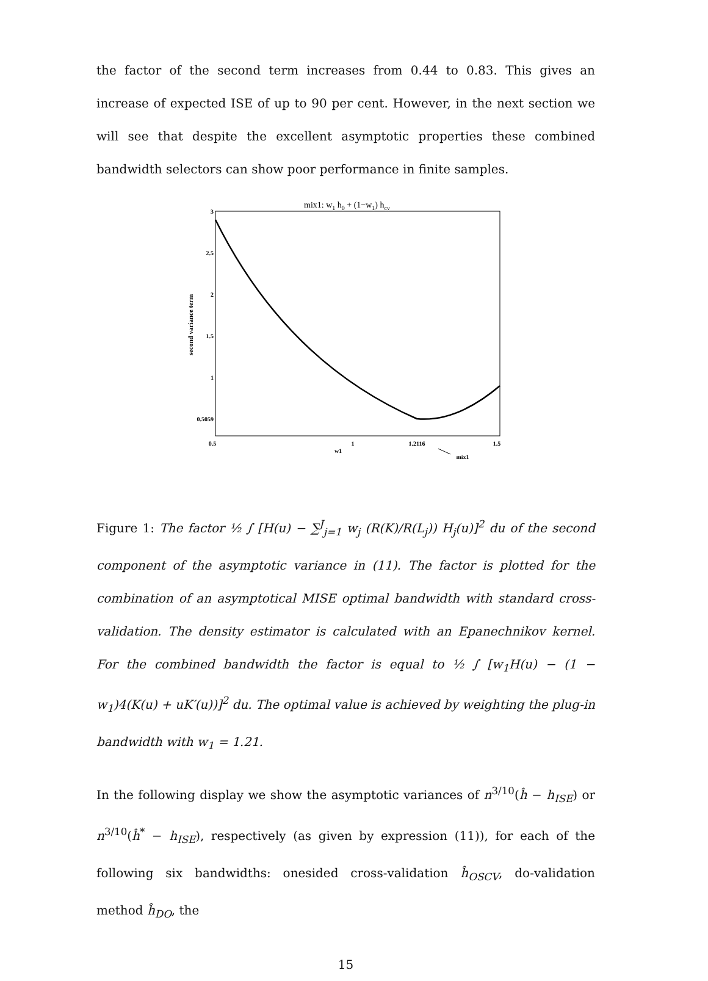the factor of the second term increases from 0.44 to 0.83. This gives an increase of expected ISE of up to 90 per cent. However, in the next section we will see that despite the excellent asymptotic properties these combined bandwidth selectors can show poor performance in finite samples.
mix1: w1 h0 + (1−w1) hcv
3
2.5
2
1.5
1
0.5059
0.5
1
1.2116
1.5
w1
mix1
second variance term
Figure 1: The factor ½ ∫ [H(u) − ∑<sup>J</sup><sub>j=1</sub> w<sub>j</sub> (R(K)/R(L<sub>j</sub>)) H<sub>j</sub>(u)]<sup>2</sup> du of the second component of the asymptotic variance in (11). The factor is plotted for the combination of an asymptotical MISE optimal bandwidth with standard cross-validation. The density estimator is calculated with an Epanechnikov kernel. For the combined bandwidth the factor is equal to ½ ∫ [w<sub>1</sub>H(u) − (1 − w<sub>1</sub>)4(K(u) + uK′(u))]<sup>2</sup> du. The optimal value is achieved by weighting the plug-in bandwidth with w<sub>1</sub> = 1.21.
In the following display we show the asymptotic variances of n<sup>3/10</sup>(ĥ − h<sub>ISE</sub>) or n<sup>3/10</sup>(ĥ<sup>*</sup> − h<sub>ISE</sub>), respectively (as given by expression (11)), for each of the following six bandwidths: onesided cross-validation ĥ<sub>OSCV</sub>, do-validation method ĥ<sub>DO</sub>, the
15